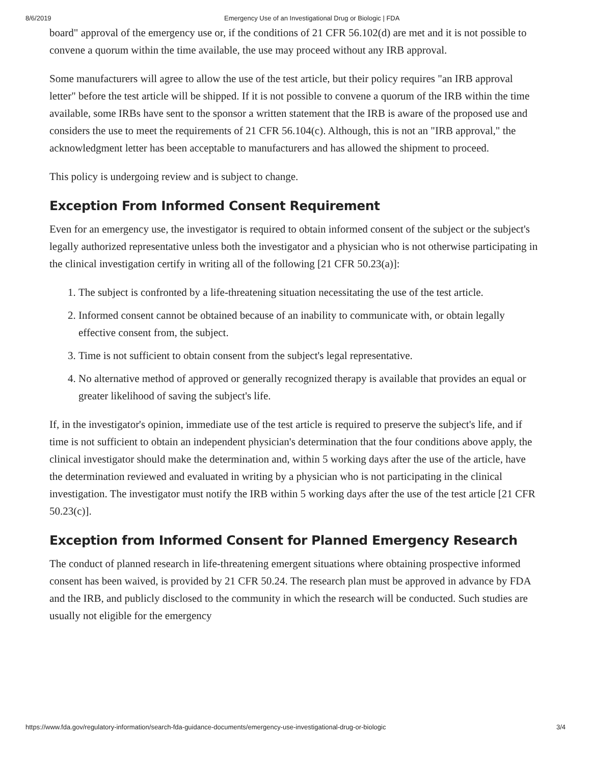8/6/2019 Emergency Use of an Investigational Drug or Biologic | FDA
board" approval of the emergency use or, if the conditions of 21 CFR 56.102(d) are met and it is not possible to convene a quorum within the time available, the use may proceed without any IRB approval.
Some manufacturers will agree to allow the use of the test article, but their policy requires "an IRB approval letter" before the test article will be shipped. If it is not possible to convene a quorum of the IRB within the time available, some IRBs have sent to the sponsor a written statement that the IRB is aware of the proposed use and considers the use to meet the requirements of 21 CFR 56.104(c). Although, this is not an "IRB approval," the acknowledgment letter has been acceptable to manufacturers and has allowed the shipment to proceed.
This policy is undergoing review and is subject to change.
Exception From Informed Consent Requirement
Even for an emergency use, the investigator is required to obtain informed consent of the subject or the subject's legally authorized representative unless both the investigator and a physician who is not otherwise participating in the clinical investigation certify in writing all of the following [21 CFR 50.23(a)]:
1. The subject is confronted by a life-threatening situation necessitating the use of the test article.
2. Informed consent cannot be obtained because of an inability to communicate with, or obtain legally effective consent from, the subject.
3. Time is not sufficient to obtain consent from the subject's legal representative.
4. No alternative method of approved or generally recognized therapy is available that provides an equal or greater likelihood of saving the subject's life.
If, in the investigator's opinion, immediate use of the test article is required to preserve the subject's life, and if time is not sufficient to obtain an independent physician's determination that the four conditions above apply, the clinical investigator should make the determination and, within 5 working days after the use of the article, have the determination reviewed and evaluated in writing by a physician who is not participating in the clinical investigation. The investigator must notify the IRB within 5 working days after the use of the test article [21 CFR 50.23(c)].
Exception from Informed Consent for Planned Emergency Research
The conduct of planned research in life-threatening emergent situations where obtaining prospective informed consent has been waived, is provided by 21 CFR 50.24. The research plan must be approved in advance by FDA and the IRB, and publicly disclosed to the community in which the research will be conducted. Such studies are usually not eligible for the emergency
https://www.fda.gov/regulatory-information/search-fda-guidance-documents/emergency-use-investigational-drug-or-biologic 3/4